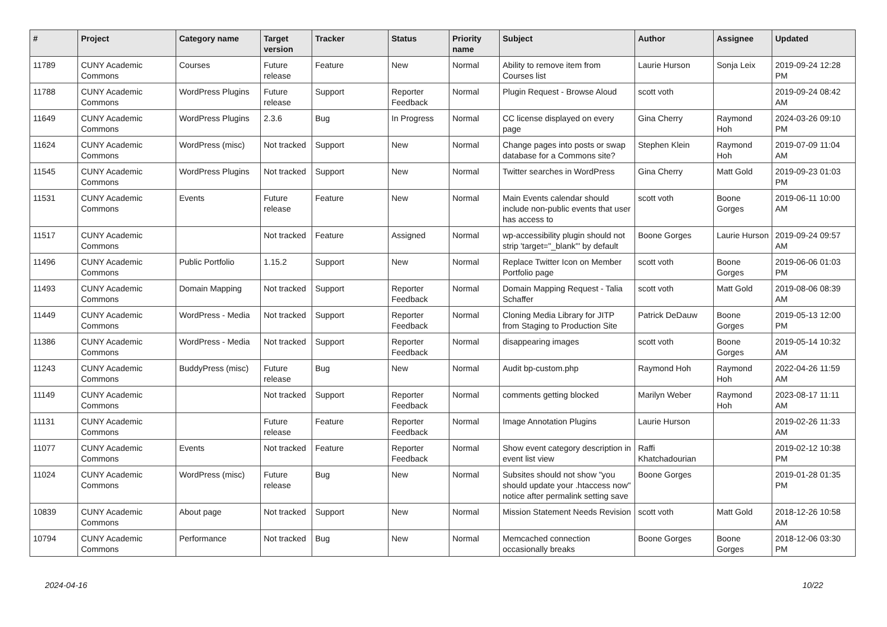| # | Project | Category name | Target version | Tracker | Status | Priority name | Subject | Author | Assignee | Updated |
| --- | --- | --- | --- | --- | --- | --- | --- | --- | --- | --- |
| 11789 | CUNY Academic Commons | Courses | Future release | Feature | New | Normal | Ability to remove item from Courses list | Laurie Hurson | Sonja Leix | 2019-09-24 12:28 PM |
| 11788 | CUNY Academic Commons | WordPress Plugins | Future release | Support | Reporter Feedback | Normal | Plugin Request - Browse Aloud | scott voth | | 2019-09-24 08:42 AM |
| 11649 | CUNY Academic Commons | WordPress Plugins | 2.3.6 | Bug | In Progress | Normal | CC license displayed on every page | Gina Cherry | Raymond Hoh | 2024-03-26 09:10 PM |
| 11624 | CUNY Academic Commons | WordPress (misc) | Not tracked | Support | New | Normal | Change pages into posts or swap database for a Commons site? | Stephen Klein | Raymond Hoh | 2019-07-09 11:04 AM |
| 11545 | CUNY Academic Commons | WordPress Plugins | Not tracked | Support | New | Normal | Twitter searches in WordPress | Gina Cherry | Matt Gold | 2019-09-23 01:03 PM |
| 11531 | CUNY Academic Commons | Events | Future release | Feature | New | Normal | Main Events calendar should include non-public events that user has access to | scott voth | Boone Gorges | 2019-06-11 10:00 AM |
| 11517 | CUNY Academic Commons | | Not tracked | Feature | Assigned | Normal | wp-accessibility plugin should not strip 'target="_blank"' by default | Boone Gorges | Laurie Hurson | 2019-09-24 09:57 AM |
| 11496 | CUNY Academic Commons | Public Portfolio | 1.15.2 | Support | New | Normal | Replace Twitter Icon on Member Portfolio page | scott voth | Boone Gorges | 2019-06-06 01:03 PM |
| 11493 | CUNY Academic Commons | Domain Mapping | Not tracked | Support | Reporter Feedback | Normal | Domain Mapping Request - Talia Schaffer | scott voth | Matt Gold | 2019-08-06 08:39 AM |
| 11449 | CUNY Academic Commons | WordPress - Media | Not tracked | Support | Reporter Feedback | Normal | Cloning Media Library for JITP from Staging to Production Site | Patrick DeDauw | Boone Gorges | 2019-05-13 12:00 PM |
| 11386 | CUNY Academic Commons | WordPress - Media | Not tracked | Support | Reporter Feedback | Normal | disappearing images | scott voth | Boone Gorges | 2019-05-14 10:32 AM |
| 11243 | CUNY Academic Commons | BuddyPress (misc) | Future release | Bug | New | Normal | Audit bp-custom.php | Raymond Hoh | Raymond Hoh | 2022-04-26 11:59 AM |
| 11149 | CUNY Academic Commons | | Not tracked | Support | Reporter Feedback | Normal | comments getting blocked | Marilyn Weber | Raymond Hoh | 2023-08-17 11:11 AM |
| 11131 | CUNY Academic Commons | | Future release | Feature | Reporter Feedback | Normal | Image Annotation Plugins | Laurie Hurson | | 2019-02-26 11:33 AM |
| 11077 | CUNY Academic Commons | Events | Not tracked | Feature | Reporter Feedback | Normal | Show event category description in event list view | Raffi Khatchadourian | | 2019-02-12 10:38 PM |
| 11024 | CUNY Academic Commons | WordPress (misc) | Future release | Bug | New | Normal | Subsites should not show "you should update your .htaccess now" notice after permalink setting save | Boone Gorges | | 2019-01-28 01:35 PM |
| 10839 | CUNY Academic Commons | About page | Not tracked | Support | New | Normal | Mission Statement Needs Revision | scott voth | Matt Gold | 2018-12-26 10:58 AM |
| 10794 | CUNY Academic Commons | Performance | Not tracked | Bug | New | Normal | Memcached connection occasionally breaks | Boone Gorges | Boone Gorges | 2018-12-06 03:30 PM |
2024-04-16 10/22